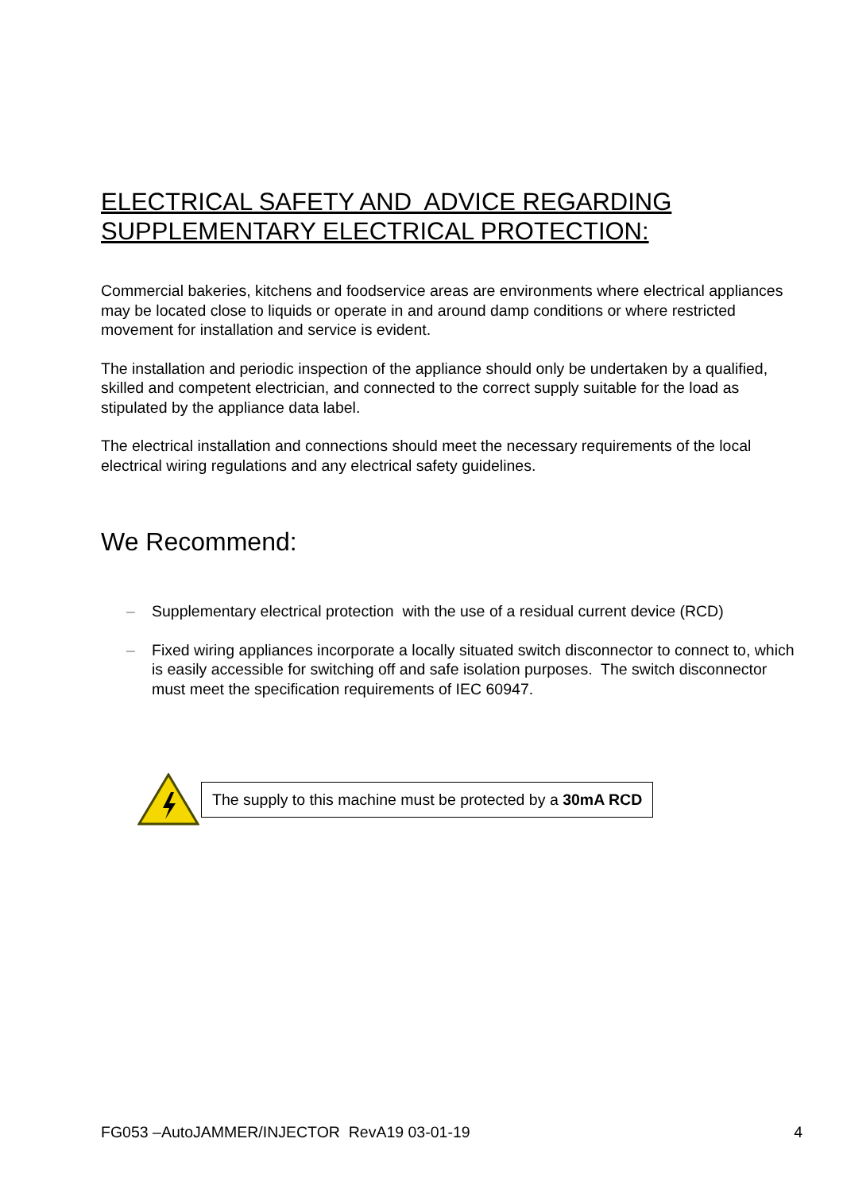ELECTRICAL SAFETY AND ADVICE REGARDING
SUPPLEMENTARY ELECTRICAL PROTECTION:
Commercial bakeries, kitchens and foodservice areas are environments where electrical appliances may be located close to liquids or operate in and around damp conditions or where restricted movement for installation and service is evident.
The installation and periodic inspection of the appliance should only be undertaken by a qualified, skilled and competent electrician, and connected to the correct supply suitable for the load as stipulated by the appliance data label.
The electrical installation and connections should meet the necessary requirements of the local electrical wiring regulations and any electrical safety guidelines.
We Recommend:
– Supplementary electrical protection with the use of a residual current device (RCD)
– Fixed wiring appliances incorporate a locally situated switch disconnector to connect to, which is easily accessible for switching off and safe isolation purposes. The switch disconnector must meet the specification requirements of IEC 60947.
The supply to this machine must be protected by a 30mA RCD
FG053 –AutoJAMMER/INJECTOR RevA19 03-01-19 4